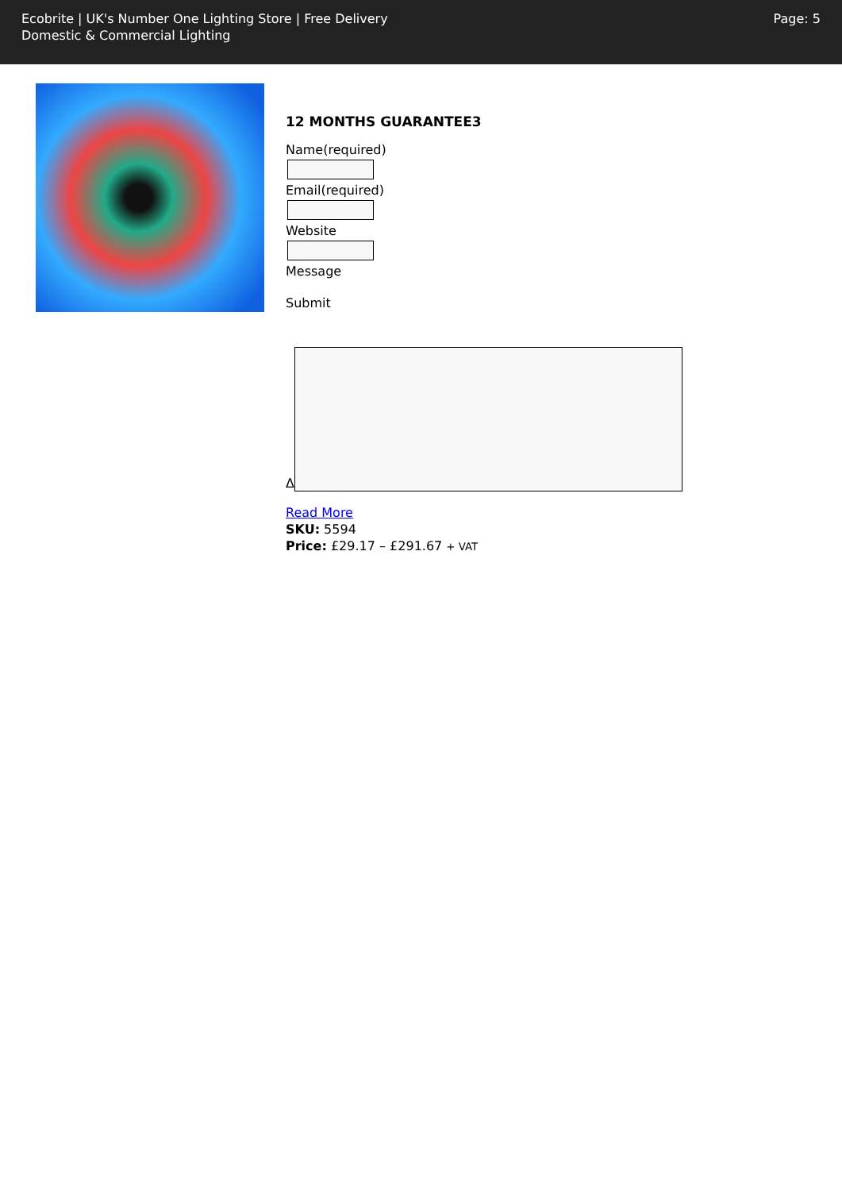Ecobrite | UK's Number One Lighting Store | Free Delivery
Domestic & Commercial Lighting
Page: 5
12 MONTHS GUARANTEE3
Name(required)
Email(required)
Website
Message
Submit
Δ
Read More
SKU: 5594
Price: £29.17 – £291.67 + VAT